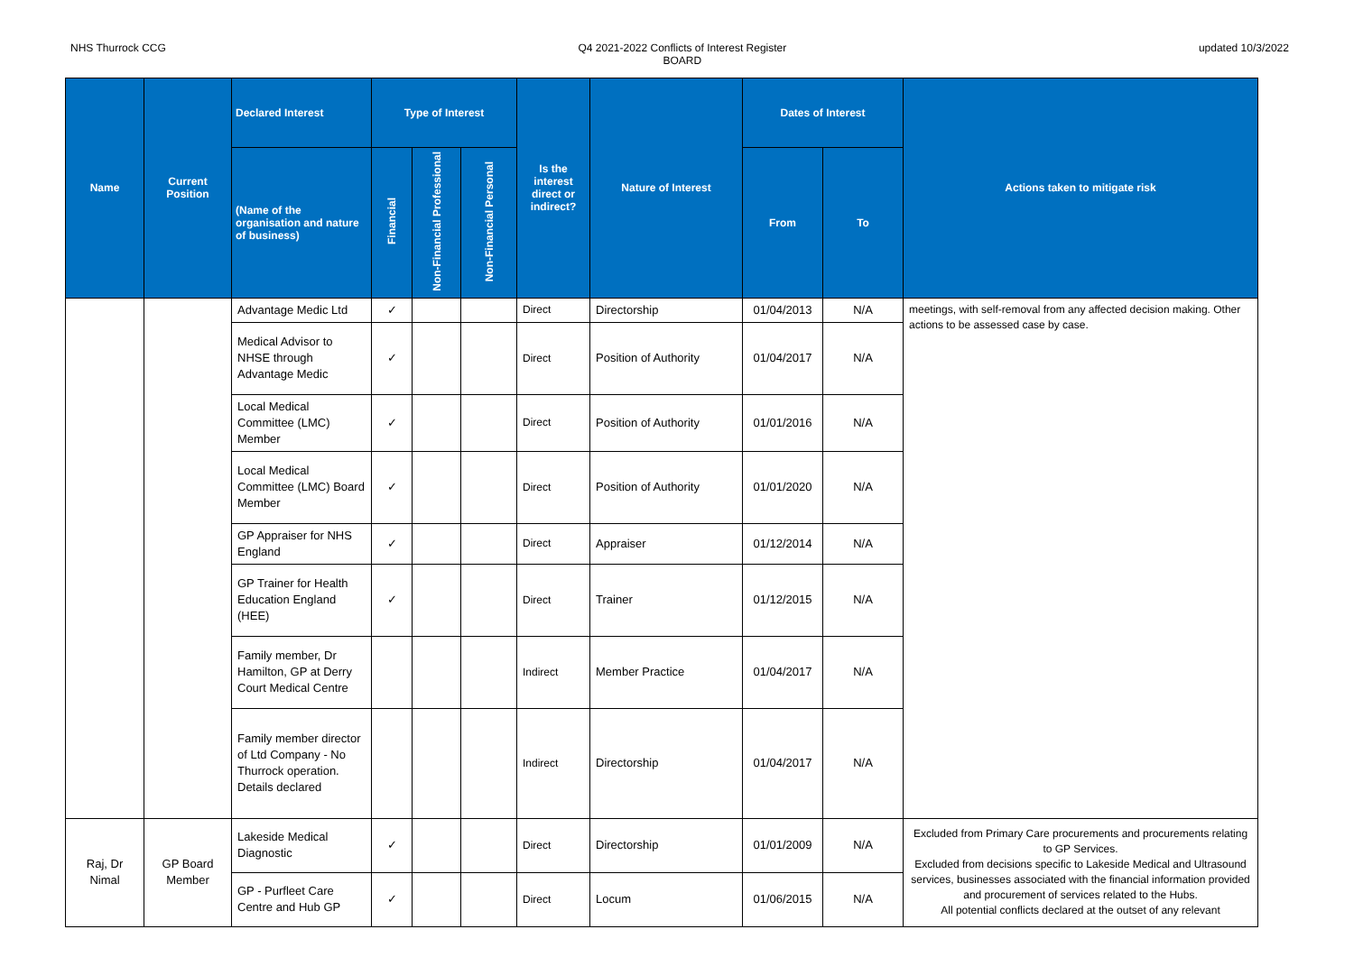NHS Thurrock CCG Q4 2021-2022 Conflicts of Interest Register
BOARD
updated 10/3/2022
| Name | Current Position | Declared Interest | Type of Interest | | | Is the interest direct or indirect? | Nature of Interest | Dates of Interest | | Actions taken to mitigate risk |
| --- | --- | --- | --- | --- | --- | --- | --- | --- | --- | --- |
| | | (Name of the organisation and nature of business) | Financial | Non-Financial Professional | Non-Financial Personal | | | From | To | |
| | | Advantage Medic Ltd | ✓ | | | Direct | Directorship | 01/04/2013 | N/A | meetings, with self-removal from any affected decision making. Other actions to be assessed case by case. |
| | | Medical Advisor to NHSE through Advantage Medic | ✓ | | | Direct | Position of Authority | 01/04/2017 | N/A | |
| | | Local Medical Committee (LMC) Member | ✓ | | | Direct | Position of Authority | 01/01/2016 | N/A | |
| | | Local Medical Committee (LMC) Board Member | ✓ | | | Direct | Position of Authority | 01/01/2020 | N/A | |
| | | GP Appraiser for NHS England | ✓ | | | Direct | Appraiser | 01/12/2014 | N/A | |
| | | GP Trainer for Health Education England (HEE) | ✓ | | | Direct | Trainer | 01/12/2015 | N/A | |
| | | Family member, Dr Hamilton, GP at Derry Court Medical Centre | | | | Indirect | Member Practice | 01/04/2017 | N/A | |
| | | Family member director of Ltd Company - No Thurrock operation. Details declared | | | | Indirect | Directorship | 01/04/2017 | N/A | |
| Raj, Dr Nimal | GP Board Member | Lakeside Medical Diagnostic | ✓ | | | Direct | Directorship | 01/01/2009 | N/A | Excluded from Primary Care procurements and procurements relating to GP Services. Excluded from decisions specific to Lakeside Medical and Ultrasound services, businesses associated with the financial information provided and procurement of services related to the Hubs. All potential conflicts declared at the outset of any relevant |
| | | GP - Purfleet Care Centre and Hub GP | ✓ | | | Direct | Locum | 01/06/2015 | N/A | |